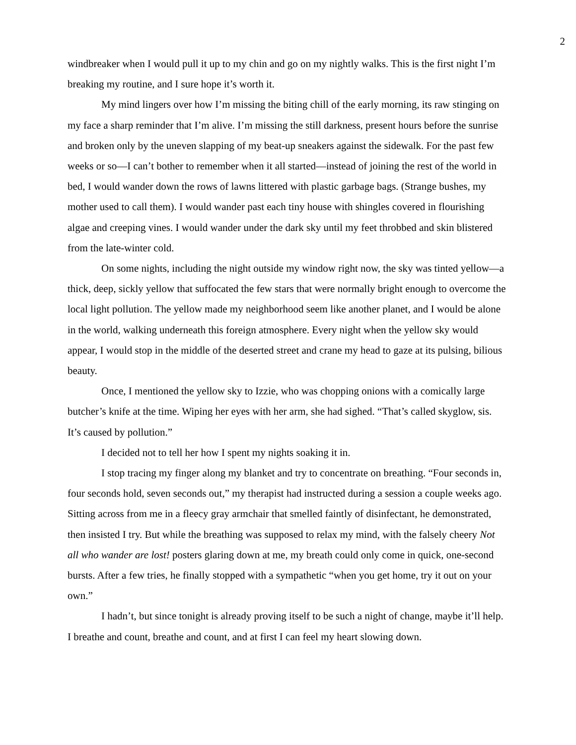2
windbreaker when I would pull it up to my chin and go on my nightly walks. This is the first night I’m breaking my routine, and I sure hope it’s worth it.
My mind lingers over how I’m missing the biting chill of the early morning, its raw stinging on my face a sharp reminder that I’m alive. I’m missing the still darkness, present hours before the sunrise and broken only by the uneven slapping of my beat-up sneakers against the sidewalk. For the past few weeks or so—I can’t bother to remember when it all started—instead of joining the rest of the world in bed, I would wander down the rows of lawns littered with plastic garbage bags. (Strange bushes, my mother used to call them). I would wander past each tiny house with shingles covered in flourishing algae and creeping vines. I would wander under the dark sky until my feet throbbed and skin blistered from the late-winter cold.
On some nights, including the night outside my window right now, the sky was tinted yellow—a thick, deep, sickly yellow that suffocated the few stars that were normally bright enough to overcome the local light pollution. The yellow made my neighborhood seem like another planet, and I would be alone in the world, walking underneath this foreign atmosphere. Every night when the yellow sky would appear, I would stop in the middle of the deserted street and crane my head to gaze at its pulsing, bilious beauty.
Once, I mentioned the yellow sky to Izzie, who was chopping onions with a comically large butcher’s knife at the time. Wiping her eyes with her arm, she had sighed. “That’s called skyglow, sis. It’s caused by pollution.”
I decided not to tell her how I spent my nights soaking it in.
I stop tracing my finger along my blanket and try to concentrate on breathing. “Four seconds in, four seconds hold, seven seconds out,” my therapist had instructed during a session a couple weeks ago. Sitting across from me in a fleecy gray armchair that smelled faintly of disinfectant, he demonstrated, then insisted I try. But while the breathing was supposed to relax my mind, with the falsely cheery Not all who wander are lost! posters glaring down at me, my breath could only come in quick, one-second bursts. After a few tries, he finally stopped with a sympathetic “when you get home, try it out on your own.”
I hadn’t, but since tonight is already proving itself to be such a night of change, maybe it’ll help. I breathe and count, breathe and count, and at first I can feel my heart slowing down.